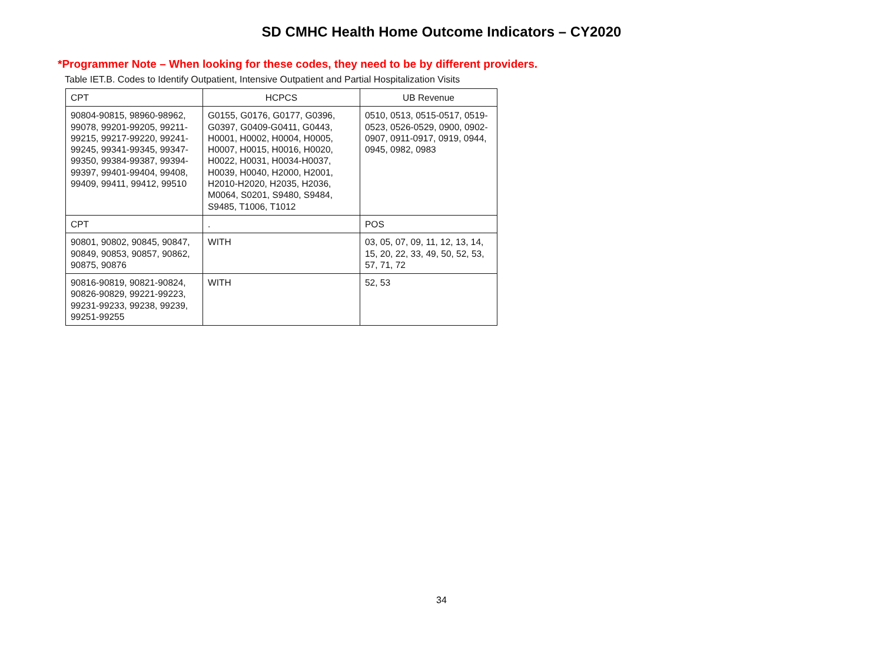SD CMHC Health Home Outcome Indicators – CY2020
*Programmer Note – When looking for these codes, they need to be by different providers.
Table IET.B. Codes to Identify Outpatient, Intensive Outpatient and Partial Hospitalization Visits
| CPT | HCPCS | UB Revenue |
| --- | --- | --- |
| 90804-90815, 98960-98962, 99078, 99201-99205, 99211-99215, 99217-99220, 99241-99245, 99341-99345, 99347-99350, 99384-99387, 99394-99397, 99401-99404, 99408, 99409, 99411, 99412, 99510 | G0155, G0176, G0177, G0396, G0397, G0409-G0411, G0443, H0001, H0002, H0004, H0005, H0007, H0015, H0016, H0020, H0022, H0031, H0034-H0037, H0039, H0040, H2000, H2001, H2010-H2020, H2035, H2036, M0064, S0201, S9480, S9484, S9485, T1006, T1012 | 0510, 0513, 0515-0517, 0519-0523, 0526-0529, 0900, 0902-0907, 0911-0917, 0919, 0944, 0945, 0982, 0983 |
| CPT | . | POS |
| 90801, 90802, 90845, 90847, 90849, 90853, 90857, 90862, 90875, 90876 | WITH | 03, 05, 07, 09, 11, 12, 13, 14, 15, 20, 22, 33, 49, 50, 52, 53, 57, 71, 72 |
| 90816-90819, 90821-90824, 90826-90829, 99221-99223, 99231-99233, 99238, 99239, 99251-99255 | WITH | 52, 53 |
34